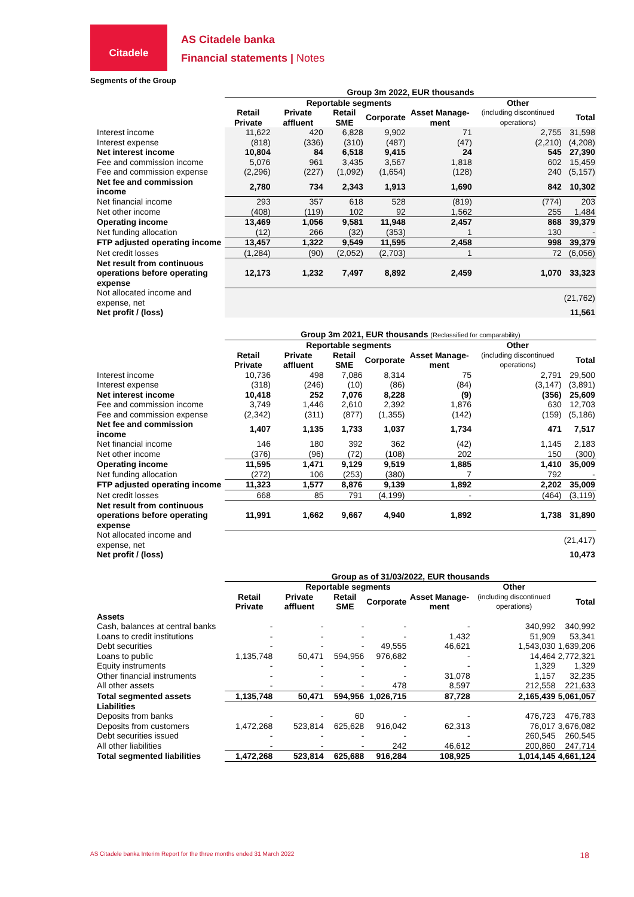Citadele
AS Citadele banka
Financial statements | Notes
Segments of the Group
| | Group 3m 2022, EUR thousands | | | | | | |
| | Reportable segments | | | | | Other | |
| | Retail Private | Private affluent | Retail SME | Corporate | Asset Manage-ment | (including discontinued operations) | Total |
| Interest income | 11,622 | 420 | 6,828 | 9,902 | 71 | 2,755 | 31,598 |
| Interest expense | (818) | (336) | (310) | (487) | (47) | (2,210) | (4,208) |
| Net interest income | 10,804 | 84 | 6,518 | 9,415 | 24 | 545 | 27,390 |
| Fee and commission income | 5,076 | 961 | 3,435 | 3,567 | 1,818 | 602 | 15,459 |
| Fee and commission expense | (2,296) | (227) | (1,092) | (1,654) | (128) | 240 | (5,157) |
| Net fee and commission income | 2,780 | 734 | 2,343 | 1,913 | 1,690 | 842 | 10,302 |
| Net financial income | 293 | 357 | 618 | 528 | (819) | (774) | 203 |
| Net other income | (408) | (119) | 102 | 92 | 1,562 | 255 | 1,484 |
| Operating income | 13,469 | 1,056 | 9,581 | 11,948 | 2,457 | 868 | 39,379 |
| Net funding allocation | (12) | 266 | (32) | (353) | 1 | 130 | - |
| FTP adjusted operating income | 13,457 | 1,322 | 9,549 | 11,595 | 2,458 | 998 | 39,379 |
| Net credit losses | (1,284) | (90) | (2,052) | (2,703) | 1 | 72 | (6,056) |
| Net result from continuous operations before operating expense | 12,173 | 1,232 | 7,497 | 8,892 | 2,459 | 1,070 | 33,323 |
| Not allocated income and expense, net | | | | | | | (21,762) |
| Net profit / (loss) | | | | | | | 11,561 |
| | Group 3m 2021, EUR thousands (Reclassified for comparability) | | | | | | |
| | Reportable segments | | | | | Other | |
| | Retail Private | Private affluent | Retail SME | Corporate | Asset Manage-ment | (including discontinued operations) | Total |
| Interest income | 10,736 | 498 | 7,086 | 8,314 | 75 | 2,791 | 29,500 |
| Interest expense | (318) | (246) | (10) | (86) | (84) | (3,147) | (3,891) |
| Net interest income | 10,418 | 252 | 7,076 | 8,228 | (9) | (356) | 25,609 |
| Fee and commission income | 3,749 | 1,446 | 2,610 | 2,392 | 1,876 | 630 | 12,703 |
| Fee and commission expense | (2,342) | (311) | (877) | (1,355) | (142) | (159) | (5,186) |
| Net fee and commission income | 1,407 | 1,135 | 1,733 | 1,037 | 1,734 | 471 | 7,517 |
| Net financial income | 146 | 180 | 392 | 362 | (42) | 1,145 | 2,183 |
| Net other income | (376) | (96) | (72) | (108) | 202 | 150 | (300) |
| Operating income | 11,595 | 1,471 | 9,129 | 9,519 | 1,885 | 1,410 | 35,009 |
| Net funding allocation | (272) | 106 | (253) | (380) | 7 | 792 | - |
| FTP adjusted operating income | 11,323 | 1,577 | 8,876 | 9,139 | 1,892 | 2,202 | 35,009 |
| Net credit losses | 668 | 85 | 791 | (4,199) | - | (464) | (3,119) |
| Net result from continuous operations before operating expense | 11,991 | 1,662 | 9,667 | 4,940 | 1,892 | 1,738 | 31,890 |
| Not allocated income and expense, net | | | | | | | (21,417) |
| Net profit / (loss) | | | | | | | 10,473 |
| | Group as of 31/03/2022, EUR thousands | | | | | | |
| | Reportable segments | | | | | Other | |
| | Retail Private | Private affluent | Retail SME | Corporate | Asset Manage-ment | (including discontinued operations) | Total |
| Assets | | | | | | | |
| Cash, balances at central banks | - | - | - | - | - | 340,992 | 340,992 |
| Loans to credit institutions | - | - | - | - | 1,432 | 51,909 | 53,341 |
| Debt securities | - | - | - | 49,555 | 46,621 | 1,543,030 | 1,639,206 |
| Loans to public | 1,135,748 | 50,471 | 594,956 | 976,682 | - | 14,464 | 2,772,321 |
| Equity instruments | - | - | - | - | - | 1,329 | 1,329 |
| Other financial instruments | - | - | - | - | 31,078 | 1,157 | 32,235 |
| All other assets | - | - | - | 478 | 8,597 | 212,558 | 221,633 |
| Total segmented assets | 1,135,748 | 50,471 | 594,956 | 1,026,715 | 87,728 | 2,165,439 | 5,061,057 |
| Liabilities | | | | | | | |
| Deposits from banks | - | - | 60 | - | - | 476,723 | 476,783 |
| Deposits from customers | 1,472,268 | 523,814 | 625,628 | 916,042 | 62,313 | 76,017 | 3,676,082 |
| Debt securities issued | - | - | - | - | - | 260,545 | 260,545 |
| All other liabilities | - | - | - | 242 | 46,612 | 200,860 | 247,714 |
| Total segmented liabilities | 1,472,268 | 523,814 | 625,688 | 916,284 | 108,925 | 1,014,145 | 4,661,124 |
AS Citadele banka Interim Report for the three months ended 31 March 2022 18